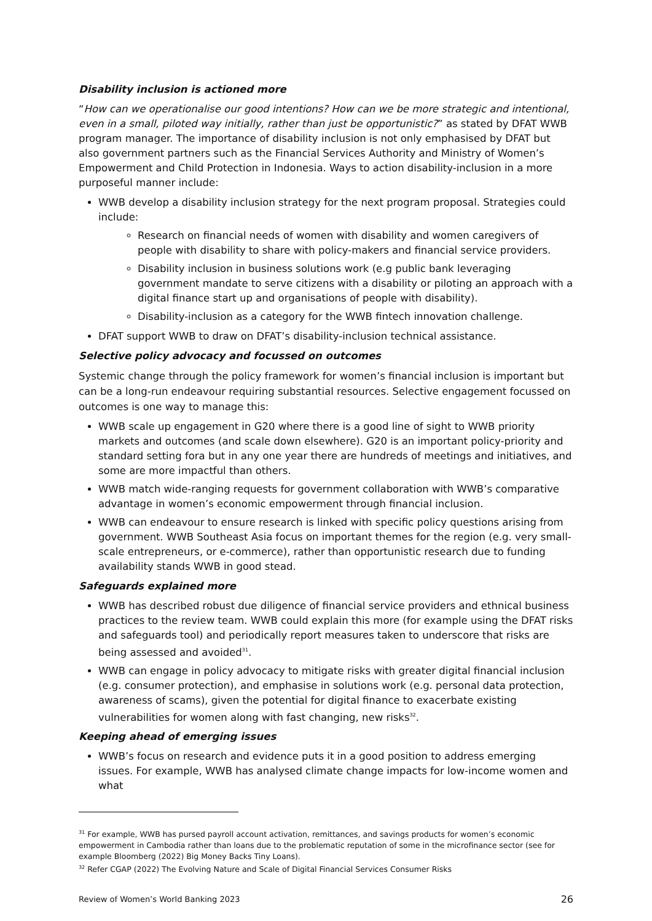Disability inclusion is actioned more
“How can we operationalise our good intentions? How can we be more strategic and intentional, even in a small, piloted way initially, rather than just be opportunistic?” as stated by DFAT WWB program manager. The importance of disability inclusion is not only emphasised by DFAT but also government partners such as the Financial Services Authority and Ministry of Women’s Empowerment and Child Protection in Indonesia. Ways to action disability-inclusion in a more purposeful manner include:
WWB develop a disability inclusion strategy for the next program proposal. Strategies could include:
Research on financial needs of women with disability and women caregivers of people with disability to share with policy-makers and financial service providers.
Disability inclusion in business solutions work (e.g public bank leveraging government mandate to serve citizens with a disability or piloting an approach with a digital finance start up and organisations of people with disability).
Disability-inclusion as a category for the WWB fintech innovation challenge.
DFAT support WWB to draw on DFAT’s disability-inclusion technical assistance.
Selective policy advocacy and focussed on outcomes
Systemic change through the policy framework for women’s financial inclusion is important but can be a long-run endeavour requiring substantial resources. Selective engagement focussed on outcomes is one way to manage this:
WWB scale up engagement in G20 where there is a good line of sight to WWB priority markets and outcomes (and scale down elsewhere). G20 is an important policy-priority and standard setting fora but in any one year there are hundreds of meetings and initiatives, and some are more impactful than others.
WWB match wide-ranging requests for government collaboration with WWB’s comparative advantage in women’s economic empowerment through financial inclusion.
WWB can endeavour to ensure research is linked with specific policy questions arising from government. WWB Southeast Asia focus on important themes for the region (e.g. very small-scale entrepreneurs, or e-commerce), rather than opportunistic research due to funding availability stands WWB in good stead.
Safeguards explained more
WWB has described robust due diligence of financial service providers and ethnical business practices to the review team. WWB could explain this more (for example using the DFAT risks and safeguards tool) and periodically report measures taken to underscore that risks are being assessed and avoided<sup>31</sup>.
WWB can engage in policy advocacy to mitigate risks with greater digital financial inclusion (e.g. consumer protection), and emphasise in solutions work (e.g. personal data protection, awareness of scams), given the potential for digital finance to exacerbate existing vulnerabilities for women along with fast changing, new risks<sup>32</sup>.
Keeping ahead of emerging issues
WWB’s focus on research and evidence puts it in a good position to address emerging issues. For example, WWB has analysed climate change impacts for low-income women and what
<sup>31</sup> For example, WWB has pursed payroll account activation, remittances, and savings products for women’s economic empowerment in Cambodia rather than loans due to the problematic reputation of some in the microfinance sector (see for example Bloomberg (2022) Big Money Backs Tiny Loans).
<sup>32</sup> Refer CGAP (2022) The Evolving Nature and Scale of Digital Financial Services Consumer Risks
Review of Women’s World Banking 2023 26